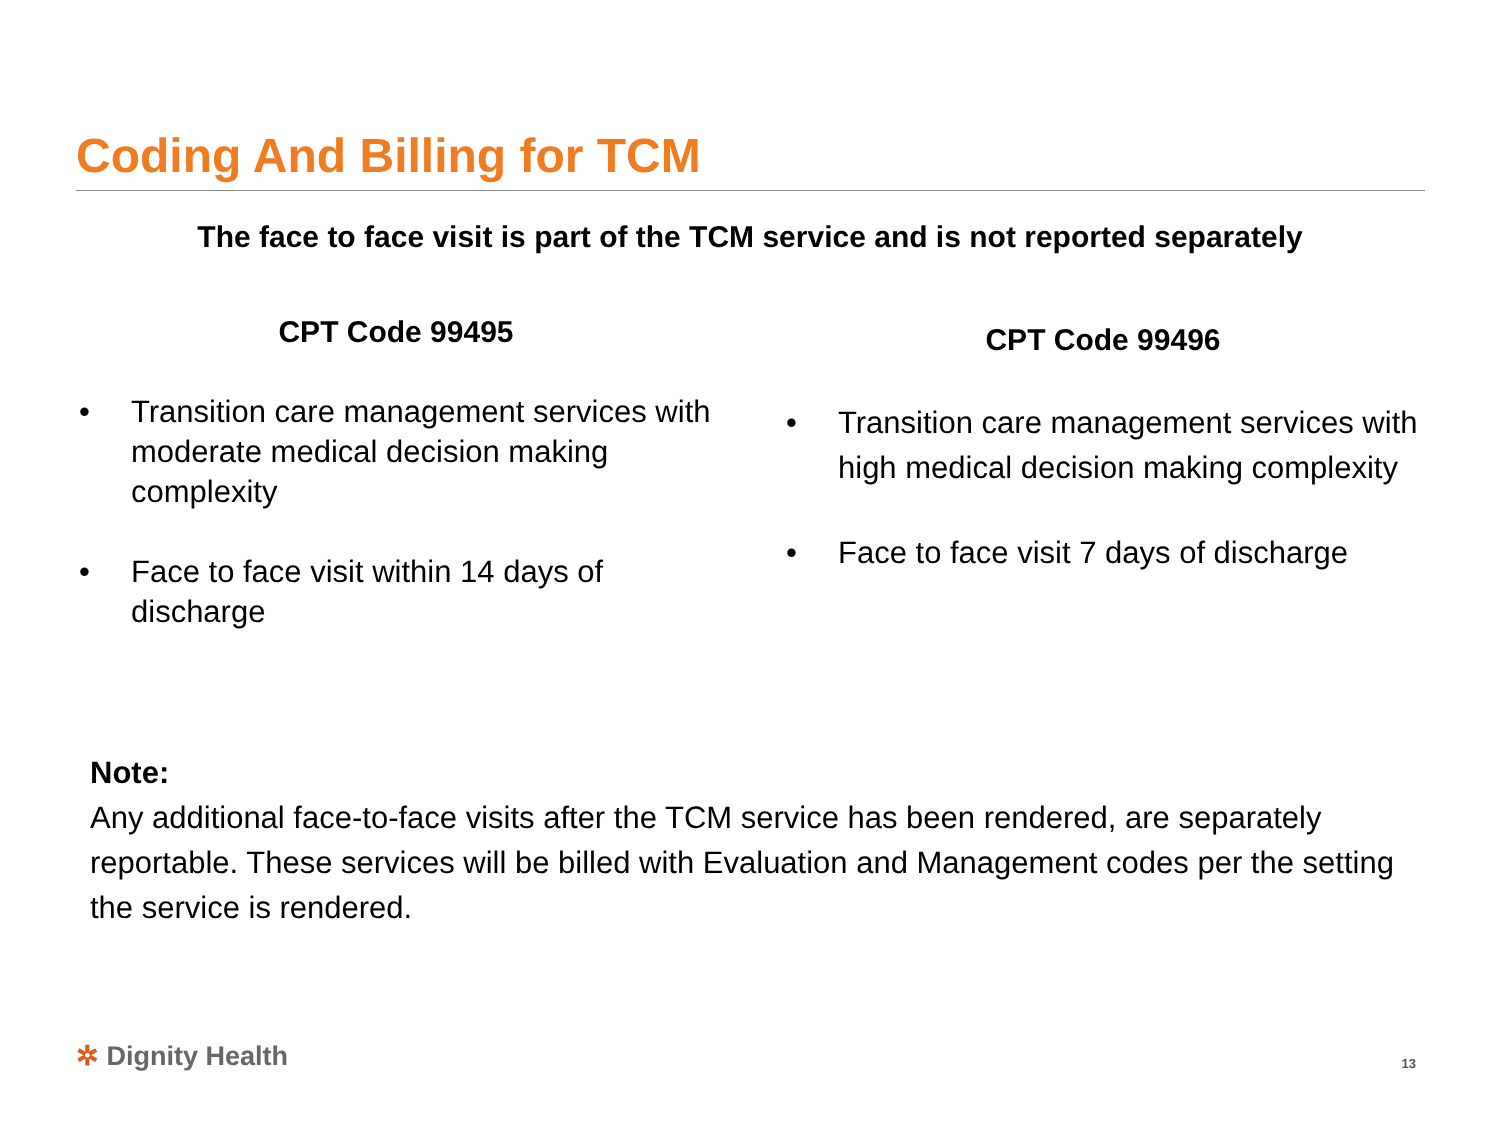Coding And Billing for TCM
The face to face visit is part of the TCM service and is not reported separately
CPT Code 99495
• Transition care management services with moderate medical decision making complexity
• Face to face visit within 14 days of discharge
CPT Code 99496
• Transition care management services with high medical decision making complexity
• Face to face visit 7 days of discharge
Note:
Any additional face-to-face visits after the TCM service has been rendered, are separately reportable. These services will be billed with Evaluation and Management codes per the setting the service is rendered.
✲ Dignity Health 13